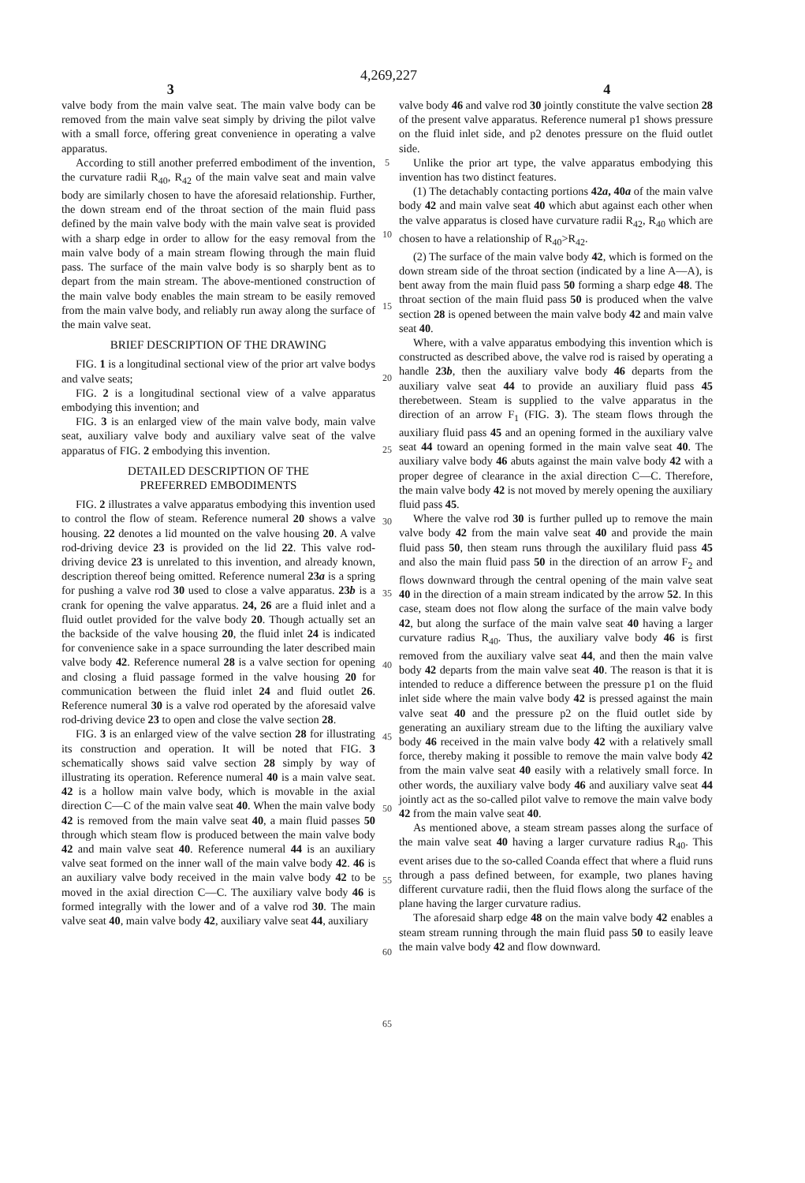3
4,269,227
4
valve body from the main valve seat. The main valve body can be removed from the main valve seat simply by driving the pilot valve with a small force, offering great convenience in operating a valve apparatus.
According to still another preferred embodiment of the invention, the curvature radii R<sub>40</sub>, R<sub>42</sub> of the main valve seat and main valve body are similarly chosen to have the aforesaid relationship. Further, the down stream end of the throat section of the main fluid pass defined by the main valve body with the main valve seat is provided with a sharp edge in order to allow for the easy removal from the main valve body of a main stream flowing through the main fluid pass. The surface of the main valve body is so sharply bent as to depart from the main stream. The above-mentioned construction of the main valve body enables the main stream to be easily removed from the main valve body, and reliably run away along the surface of the main valve seat.
BRIEF DESCRIPTION OF THE DRAWING
FIG. 1 is a longitudinal sectional view of the prior art valve bodys and valve seats;
FIG. 2 is a longitudinal sectional view of a valve apparatus embodying this invention; and
FIG. 3 is an enlarged view of the main valve body, main valve seat, auxiliary valve body and auxiliary valve seat of the valve apparatus of FIG. 2 embodying this invention.
DETAILED DESCRIPTION OF THE
PREFERRED EMBODIMENTS
FIG. 2 illustrates a valve apparatus embodying this invention used to control the flow of steam. Reference numeral 20 shows a valve housing. 22 denotes a lid mounted on the valve housing 20. A valve rod-driving device 23 is provided on the lid 22. This valve rod-driving device 23 is unrelated to this invention, and already known, description thereof being omitted. Reference numeral 23a is a spring for pushing a valve rod 30 used to close a valve apparatus. 23b is a crank for opening the valve apparatus. 24, 26 are a fluid inlet and a fluid outlet provided for the valve body 20. Though actually set an the backside of the valve housing 20, the fluid inlet 24 is indicated for convenience sake in a space surrounding the later described main valve body 42. Reference numeral 28 is a valve section for opening and closing a fluid passage formed in the valve housing 20 for communication between the fluid inlet 24 and fluid outlet 26. Reference numeral 30 is a valve rod operated by the aforesaid valve rod-driving device 23 to open and close the valve section 28.
FIG. 3 is an enlarged view of the valve section 28 for illustrating its construction and operation. It will be noted that FIG. 3 schematically shows said valve section 28 simply by way of illustrating its operation. Reference numeral 40 is a main valve seat. 42 is a hollow main valve body, which is movable in the axial direction C—C of the main valve seat 40. When the main valve body 42 is removed from the main valve seat 40, a main fluid passes 50 through which steam flow is produced between the main valve body 42 and main valve seat 40. Reference numeral 44 is an auxiliary valve seat formed on the inner wall of the main valve body 42. 46 is an auxiliary valve body received in the main valve body 42 to be moved in the axial direction C—C. The auxiliary valve body 46 is formed integrally with the lower and of a valve rod 30. The main valve seat 40, main valve body 42, auxiliary valve seat 44, auxiliary
5
10
15
20
25
30
35
40
45
50
55
60
65
valve body 46 and valve rod 30 jointly constitute the valve section 28 of the present valve apparatus. Reference numeral p1 shows pressure on the fluid inlet side, and p2 denotes pressure on the fluid outlet side.
Unlike the prior art type, the valve apparatus embodying this invention has two distinct features.
(1) The detachably contacting portions 42a, 40a of the main valve body 42 and main valve seat 40 which abut against each other when the valve apparatus is closed have curvature radii R<sub>42</sub>, R<sub>40</sub> which are chosen to have a relationship of R<sub>40</sub>>R<sub>42</sub>.
(2) The surface of the main valve body 42, which is formed on the down stream side of the throat section (indicated by a line A—A), is bent away from the main fluid pass 50 forming a sharp edge 48. The throat section of the main fluid pass 50 is produced when the valve section 28 is opened between the main valve body 42 and main valve seat 40.
Where, with a valve apparatus embodying this invention which is constructed as described above, the valve rod is raised by operating a handle 23b, then the auxiliary valve body 46 departs from the auxiliary valve seat 44 to provide an auxiliary fluid pass 45 therebetween. Steam is supplied to the valve apparatus in the direction of an arrow F<sub>1</sub> (FIG. 3). The steam flows through the auxiliary fluid pass 45 and an opening formed in the auxiliary valve seat 44 toward an opening formed in the main valve seat 40. The auxiliary valve body 46 abuts against the main valve body 42 with a proper degree of clearance in the axial direction C—C. Therefore, the main valve body 42 is not moved by merely opening the auxiliary fluid pass 45.
Where the valve rod 30 is further pulled up to remove the main valve body 42 from the main valve seat 40 and provide the main fluid pass 50, then steam runs through the auxililary fluid pass 45 and also the main fluid pass 50 in the direction of an arrow F<sub>2</sub> and flows downward through the central opening of the main valve seat 40 in the direction of a main stream indicated by the arrow 52. In this case, steam does not flow along the surface of the main valve body 42, but along the surface of the main valve seat 40 having a larger curvature radius R<sub>40</sub>. Thus, the auxiliary valve body 46 is first removed from the auxiliary valve seat 44, and then the main valve body 42 departs from the main valve seat 40. The reason is that it is intended to reduce a difference between the pressure p1 on the fluid inlet side where the main valve body 42 is pressed against the main valve seat 40 and the pressure p2 on the fluid outlet side by generating an auxiliary stream due to the lifting the auxiliary valve body 46 received in the main valve body 42 with a relatively small force, thereby making it possible to remove the main valve body 42 from the main valve seat 40 easily with a relatively small force. In other words, the auxiliary valve body 46 and auxiliary valve seat 44 jointly act as the so-called pilot valve to remove the main valve body 42 from the main valve seat 40.
As mentioned above, a steam stream passes along the surface of the main valve seat 40 having a larger curvature radius R<sub>40</sub>. This event arises due to the so-called Coanda effect that where a fluid runs through a pass defined between, for example, two planes having different curvature radii, then the fluid flows along the surface of the plane having the larger curvature radius.
The aforesaid sharp edge 48 on the main valve body 42 enables a steam stream running through the main fluid pass 50 to easily leave the main valve body 42 and flow downward.